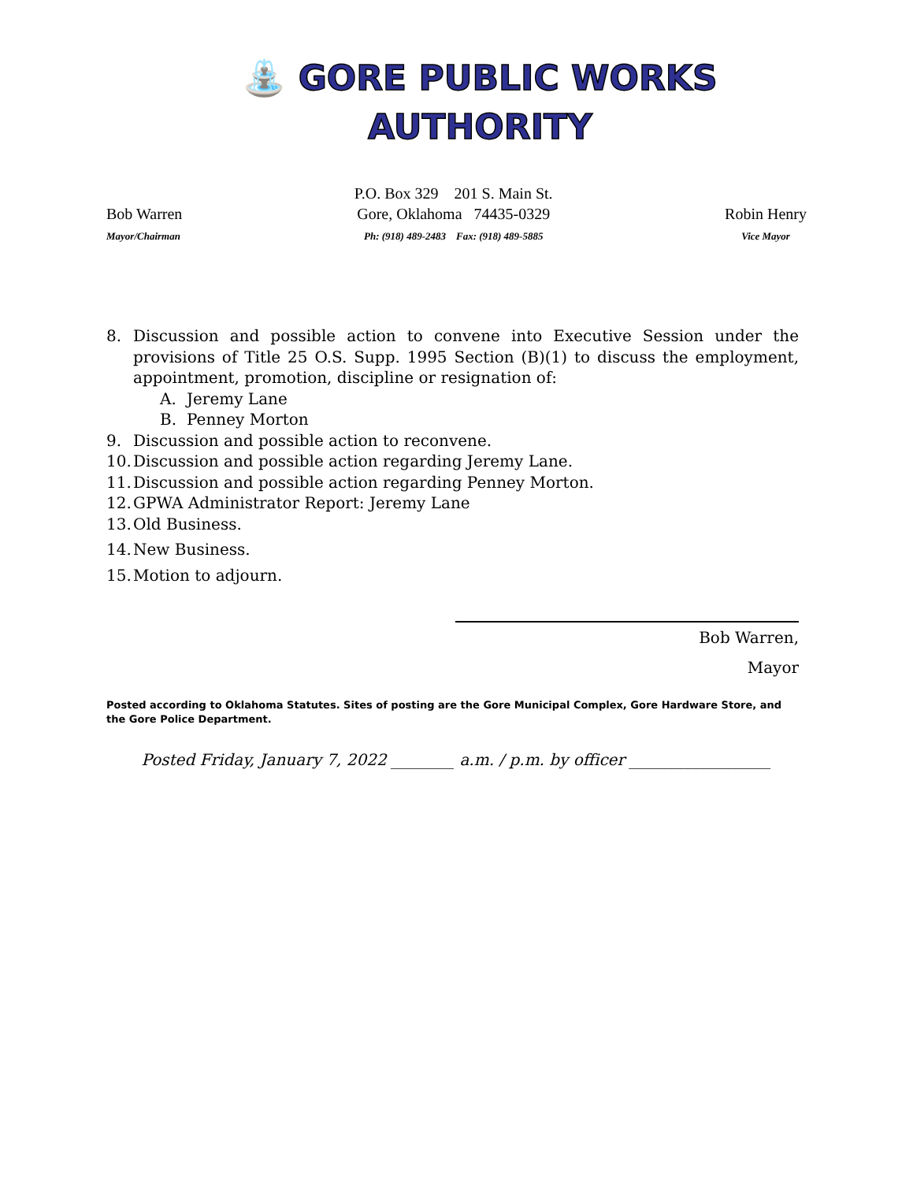⛲ GORE PUBLIC WORKS
AUTHORITY
Bob Warren
Mayor/Chairman
P.O. Box 329 201 S. Main St.
Gore, Oklahoma 74435-0329
Ph: (918) 489-2483 Fax: (918) 489-5885
Robin Henry
Vice Mayor
8. Discussion and possible action to convene into Executive Session under the provisions of Title 25 O.S. Supp. 1995 Section (B)(1) to discuss the employment, appointment, promotion, discipline or resignation of:
A. Jeremy Lane
B. Penney Morton
9. Discussion and possible action to reconvene.
10. Discussion and possible action regarding Jeremy Lane.
11. Discussion and possible action regarding Penney Morton.
12. GPWA Administrator Report: Jeremy Lane
13. Old Business.
14. New Business.
15. Motion to adjourn.
Bob Warren,
Mayor
Posted according to Oklahoma Statutes. Sites of posting are the Gore Municipal Complex, Gore Hardware Store, and the Gore Police Department.
Posted Friday, January 7, 2022 ________ a.m. / p.m. by officer __________________